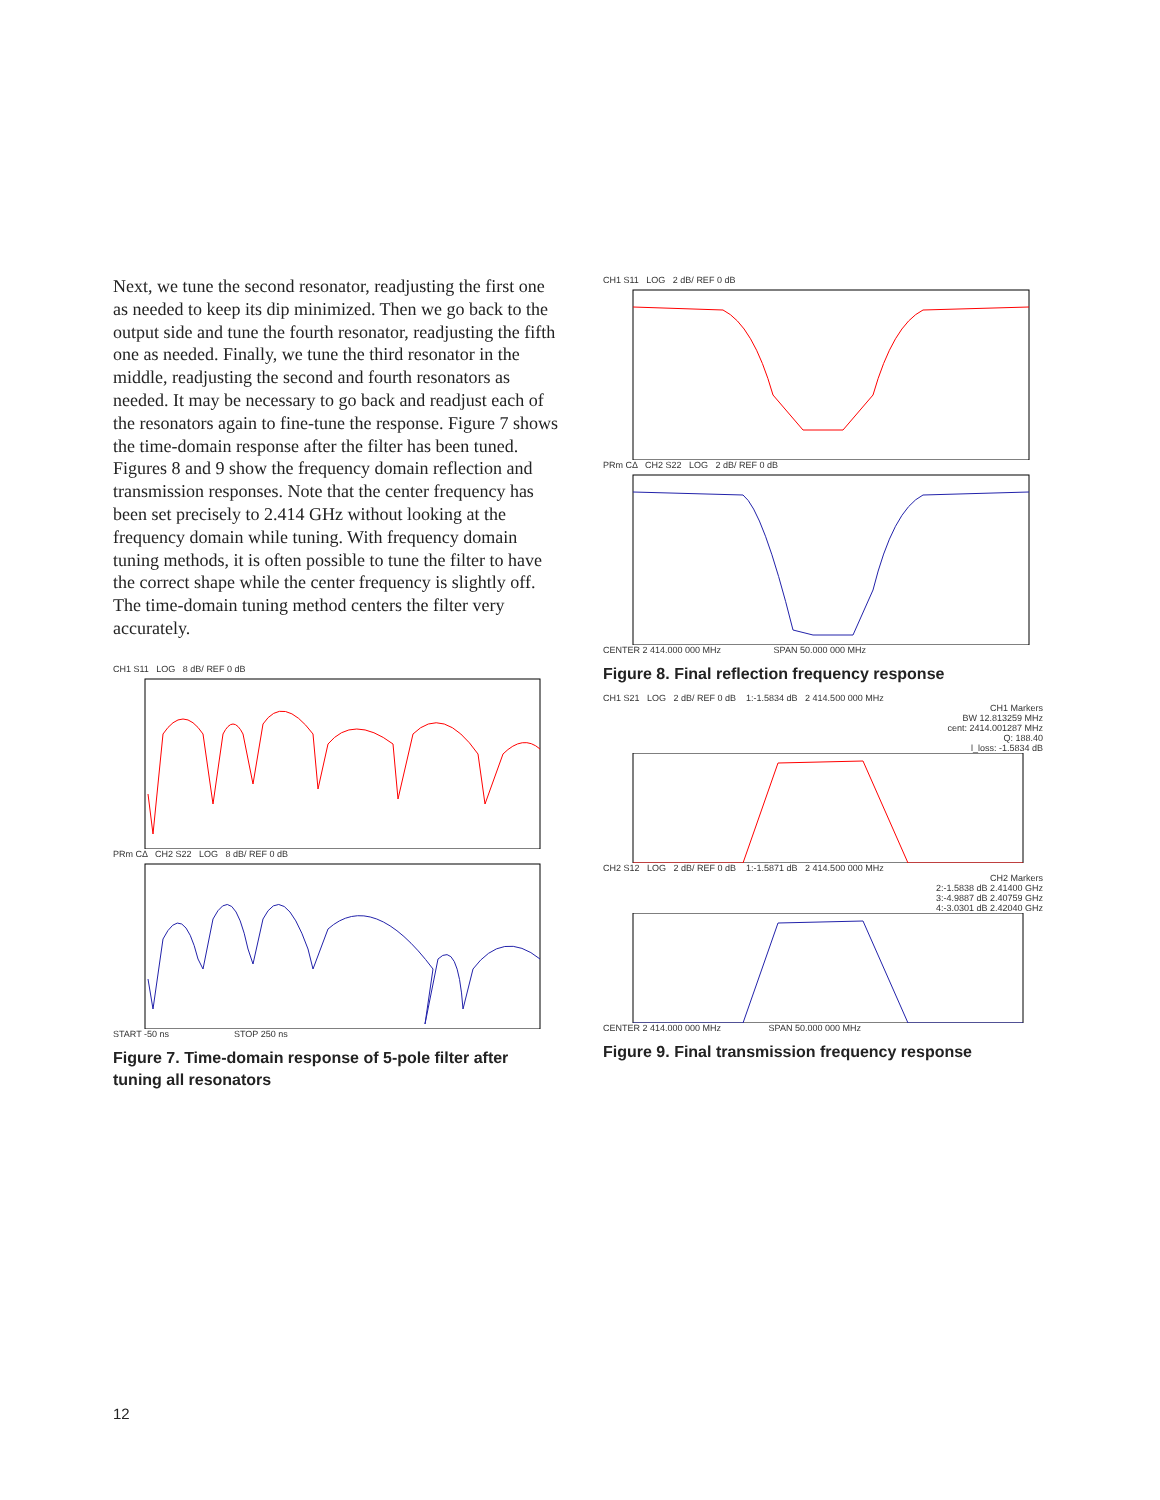Next, we tune the second resonator, readjusting the first one as needed to keep its dip minimized. Then we go back to the output side and tune the fourth resonator, readjusting the fifth one as needed. Finally, we tune the third resonator in the middle, readjusting the second and fourth resonators as needed. It may be necessary to go back and readjust each of the resonators again to fine-tune the response. Figure 7 shows the time-domain response after the filter has been tuned. Figures 8 and 9 show the frequency domain reflection and transmission responses. Note that the center frequency has been set precisely to 2.414 GHz without looking at the frequency domain while tuning. With frequency domain tuning methods, it is often possible to tune the filter to have the correct shape while the center frequency is slightly off. The time-domain tuning method centers the filter very accurately.
CH1 S11 LOG 8 dB/ REF 0 dB
PRm CΔ CH2 S22 LOG 8 dB/ REF 0 dB
START -50 ns STOP 250 ns
Figure 7. Time-domain response of 5-pole filter after tuning all resonators
CH1 S11 LOG 2 dB/ REF 0 dB
PRm CΔ CH2 S22 LOG 2 dB/ REF 0 dB
CENTER 2 414.000 000 MHz SPAN 50.000 000 MHz
Figure 8. Final reflection frequency response
CH1 S21 LOG 2 dB/ REF 0 dB 1:-1.5834 dB 2 414.500 000 MHz
CH1 Markers
BW 12.813259 MHz
cent: 2414.001287 MHz
Q: 188.40
l_loss: -1.5834 dB
CH2 S12 LOG 2 dB/ REF 0 dB 1:-1.5871 dB 2 414.500 000 MHz
CH2 Markers
2:-1.5838 dB 2.41400 GHz
3:-4.9887 dB 2.40759 GHz
4:-3.0301 dB 2.42040 GHz
CENTER 2 414.000 000 MHz SPAN 50.000 000 MHz
Figure 9. Final transmission frequency response
12